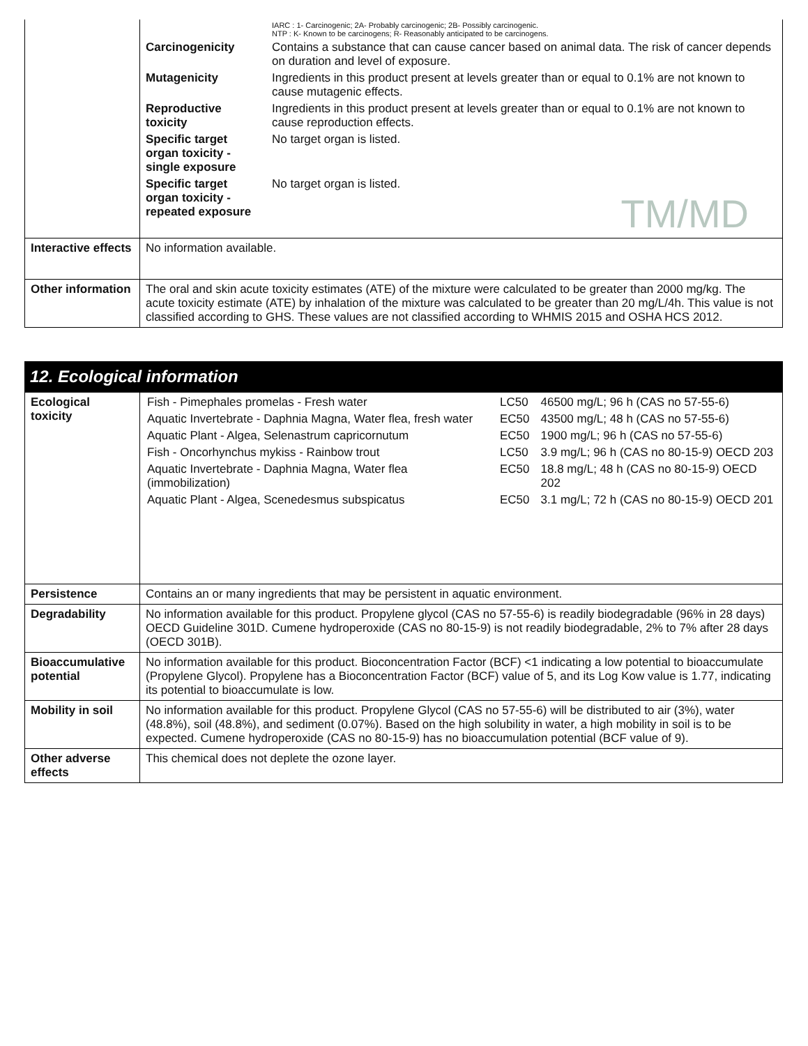| | / / IARC : 1- Carcinogenic; 2A- Probably carcinogenic; 2B- Possibly carcinogenic. NTP : K- Known to be carcinogens; R- Reasonably anticipated to be carcinogens. / / Carcinogenicity / Contains a substance that can cause cancer based on animal data. The risk of cancer depends on duration and level of exposure. / / Mutagenicity / Ingredients in this product present at levels greater than or equal to 0.1% are not known to cause mutagenic effects. / / Reproductive toxicity / Ingredients in this product present at levels greater than or equal to 0.1% are not known to cause reproduction effects. / / Specific target organ toxicity - single exposure / No target organ is listed. / / Specific target organ toxicity - repeated exposure / No target organ is listed. TM/MD / |
| Interactive effects | No information available. |
| Other information | The oral and skin acute toxicity estimates (ATE) of the mixture were calculated to be greater than 2000 mg/kg. The acute toxicity estimate (ATE) by inhalation of the mixture was calculated to be greater than 20 mg/L/4h. This value is not classified according to GHS. These values are not classified according to WHMIS 2015 and OSHA HCS 2012. |
12. Ecological information
| Ecological toxicity | / Fish - Pimephales promelas - Fresh water / LC50 / 46500 mg/L; 96 h (CAS no 57-55-6) / / Aquatic Invertebrate - Daphnia Magna, Water flea, fresh water / EC50 / 43500 mg/L; 48 h (CAS no 57-55-6) / / Aquatic Plant - Algea, Selenastrum capricornutum / EC50 / 1900 mg/L; 96 h (CAS no 57-55-6) / / Fish - Oncorhynchus mykiss - Rainbow trout / LC50 / 3.9 mg/L; 96 h (CAS no 80-15-9) OECD 203 / / Aquatic Invertebrate - Daphnia Magna, Water flea (immobilization) / EC50 / 18.8 mg/L; 48 h (CAS no 80-15-9) OECD 202 / / Aquatic Plant - Algea, Scenedesmus subspicatus / EC50 / 3.1 mg/L; 72 h (CAS no 80-15-9) OECD 201 / |
| Persistence | Contains an or many ingredients that may be persistent in aquatic environment. |
| Degradability | No information available for this product. Propylene glycol (CAS no 57-55-6) is readily biodegradable (96% in 28 days) OECD Guideline 301D. Cumene hydroperoxide (CAS no 80-15-9) is not readily biodegradable, 2% to 7% after 28 days (OECD 301B). |
| Bioaccumulative potential | No information available for this product. Bioconcentration Factor (BCF) <1 indicating a low potential to bioaccumulate (Propylene Glycol). Propylene has a Bioconcentration Factor (BCF) value of 5, and its Log Kow value is 1.77, indicating its potential to bioaccumulate is low. |
| Mobility in soil | No information available for this product. Propylene Glycol (CAS no 57-55-6) will be distributed to air (3%), water (48.8%), soil (48.8%), and sediment (0.07%). Based on the high solubility in water, a high mobility in soil is to be expected. Cumene hydroperoxide (CAS no 80-15-9) has no bioaccumulation potential (BCF value of 9). |
| Other adverse effects | This chemical does not deplete the ozone layer. |